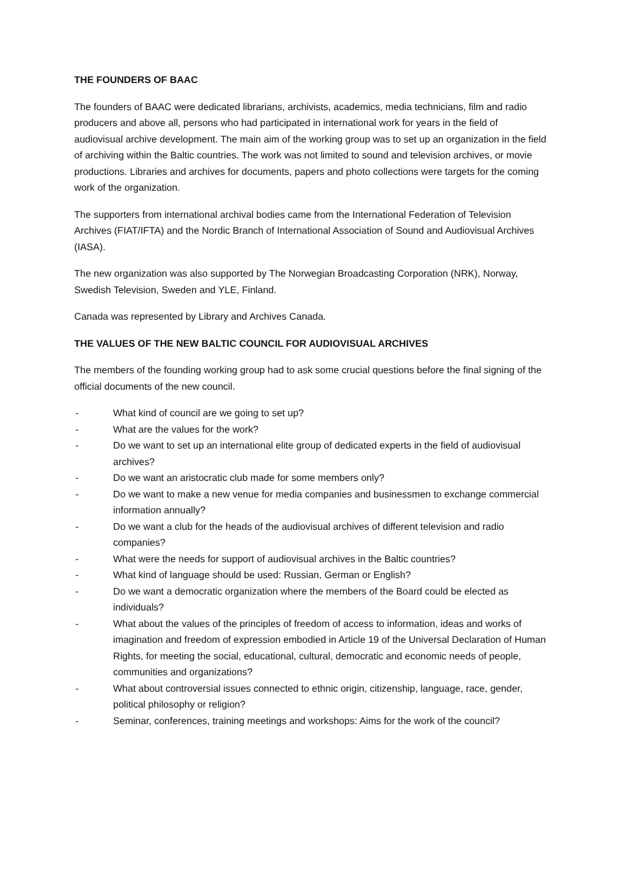THE FOUNDERS OF BAAC
The founders of BAAC were dedicated librarians, archivists, academics, media technicians, film and radio producers and above all, persons who had participated in international work for years in the field of audiovisual archive development. The main aim of the working group was to set up an organization in the field of archiving within the Baltic countries. The work was not limited to sound and television archives, or movie productions. Libraries and archives for documents, papers and photo collections were targets for the coming work of the organization.
The supporters from international archival bodies came from the International Federation of Television Archives (FIAT/IFTA) and the Nordic Branch of International Association of Sound and Audiovisual Archives (IASA).
The new organization was also supported by The Norwegian Broadcasting Corporation (NRK), Norway, Swedish Television, Sweden and YLE, Finland.
Canada was represented by Library and Archives Canada.
THE VALUES OF THE NEW BALTIC COUNCIL FOR AUDIOVISUAL ARCHIVES
The members of the founding working group had to ask some crucial questions before the final signing of the official documents of the new council.
- What kind of council are we going to set up?
- What are the values for the work?
- Do we want to set up an international elite group of dedicated experts in the field of audiovisual archives?
- Do we want an aristocratic club made for some members only?
- Do we want to make a new venue for media companies and businessmen to exchange commercial information annually?
- Do we want a club for the heads of the audiovisual archives of different television and radio companies?
- What were the needs for support of audiovisual archives in the Baltic countries?
- What kind of language should be used: Russian, German or English?
- Do we want a democratic organization where the members of the Board could be elected as individuals?
- What about the values of the principles of freedom of access to information, ideas and works of imagination and freedom of expression embodied in Article 19 of the Universal Declaration of Human Rights, for meeting the social, educational, cultural, democratic and economic needs of people, communities and organizations?
- What about controversial issues connected to ethnic origin, citizenship, language, race, gender, political philosophy or religion?
- Seminar, conferences, training meetings and workshops: Aims for the work of the council?